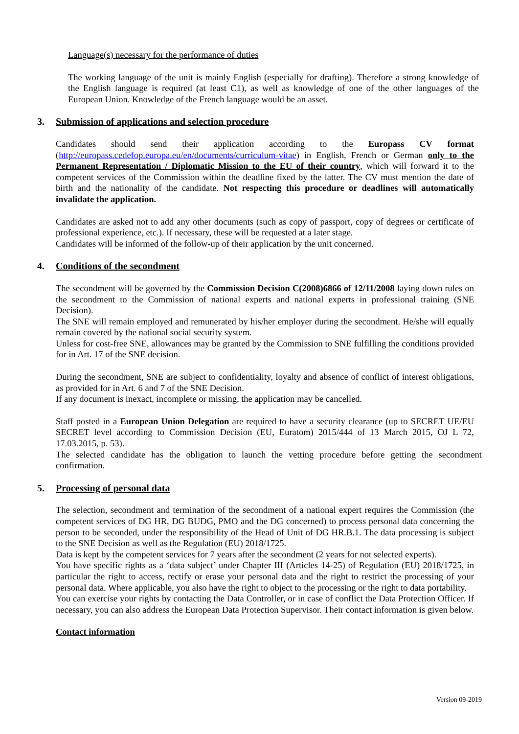Language(s) necessary for the performance of duties
The working language of the unit is mainly English (especially for drafting). Therefore a strong knowledge of the English language is required (at least C1), as well as knowledge of one of the other languages of the European Union. Knowledge of the French language would be an asset.
3. Submission of applications and selection procedure
Candidates should send their application according to the Europass CV format (http://europass.cedefop.europa.eu/en/documents/curriculum-vitae) in English, French or German only to the Permanent Representation / Diplomatic Mission to the EU of their country, which will forward it to the competent services of the Commission within the deadline fixed by the latter. The CV must mention the date of birth and the nationality of the candidate. Not respecting this procedure or deadlines will automatically invalidate the application.
Candidates are asked not to add any other documents (such as copy of passport, copy of degrees or certificate of professional experience, etc.). If necessary, these will be requested at a later stage.
Candidates will be informed of the follow-up of their application by the unit concerned.
4. Conditions of the secondment
The secondment will be governed by the Commission Decision C(2008)6866 of 12/11/2008 laying down rules on the secondment to the Commission of national experts and national experts in professional training (SNE Decision).
The SNE will remain employed and remunerated by his/her employer during the secondment. He/she will equally remain covered by the national social security system.
Unless for cost-free SNE, allowances may be granted by the Commission to SNE fulfilling the conditions provided for in Art. 17 of the SNE decision.
During the secondment, SNE are subject to confidentiality, loyalty and absence of conflict of interest obligations, as provided for in Art. 6 and 7 of the SNE Decision.
If any document is inexact, incomplete or missing, the application may be cancelled.
Staff posted in a European Union Delegation are required to have a security clearance (up to SECRET UE/EU SECRET level according to Commission Decision (EU, Euratom) 2015/444 of 13 March 2015, OJ L 72, 17.03.2015, p. 53).
The selected candidate has the obligation to launch the vetting procedure before getting the secondment confirmation.
5. Processing of personal data
The selection, secondment and termination of the secondment of a national expert requires the Commission (the competent services of DG HR, DG BUDG, PMO and the DG concerned) to process personal data concerning the person to be seconded, under the responsibility of the Head of Unit of DG HR.B.1. The data processing is subject to the SNE Decision as well as the Regulation (EU) 2018/1725.
Data is kept by the competent services for 7 years after the secondment (2 years for not selected experts).
You have specific rights as a ‘data subject’ under Chapter III (Articles 14-25) of Regulation (EU) 2018/1725, in particular the right to access, rectify or erase your personal data and the right to restrict the processing of your personal data. Where applicable, you also have the right to object to the processing or the right to data portability.
You can exercise your rights by contacting the Data Controller, or in case of conflict the Data Protection Officer. If necessary, you can also address the European Data Protection Supervisor. Their contact information is given below.
Contact information
Version 09-2019